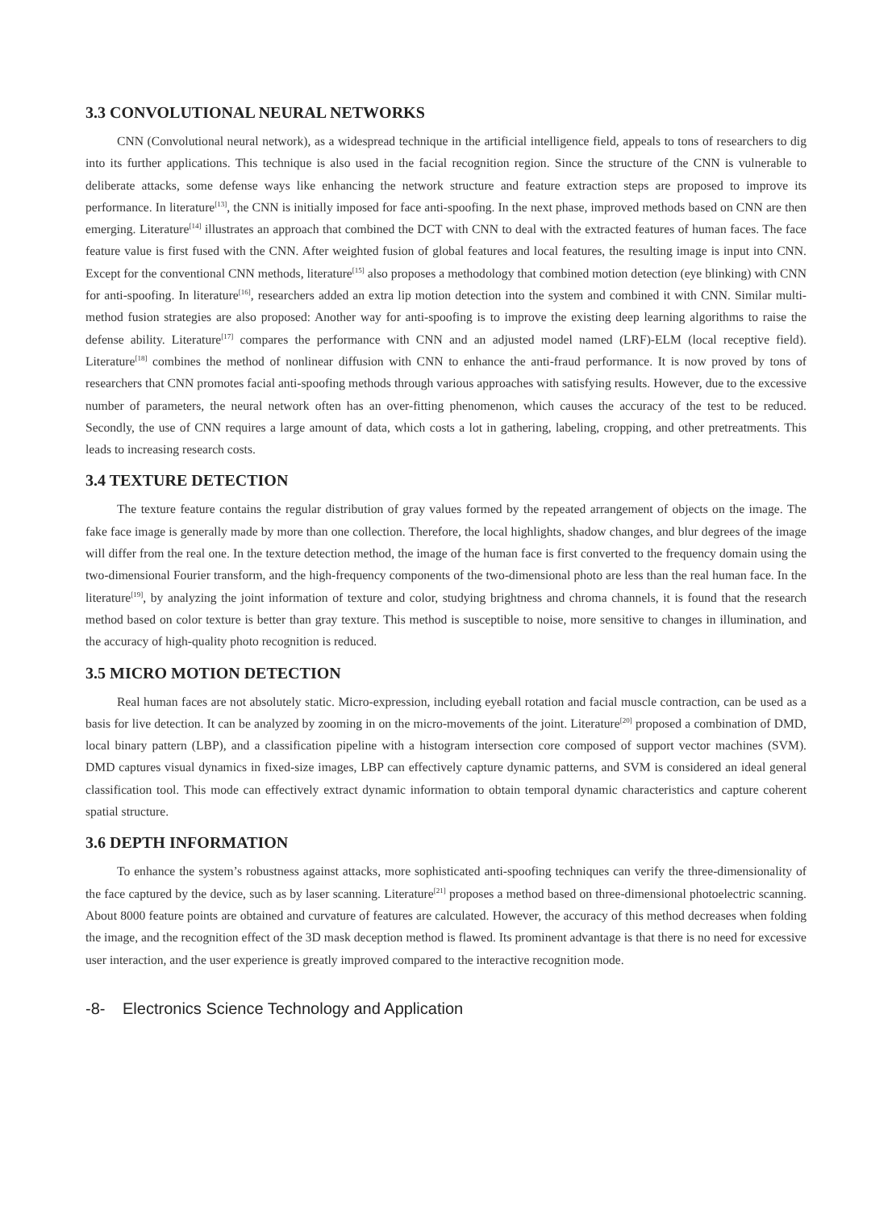3.3 CONVOLUTIONAL NEURAL NETWORKS
CNN (Convolutional neural network), as a widespread technique in the artificial intelligence field, appeals to tons of researchers to dig into its further applications. This technique is also used in the facial recognition region. Since the structure of the CNN is vulnerable to deliberate attacks, some defense ways like enhancing the network structure and feature extraction steps are proposed to improve its performance. In literature<sup>[13]</sup>, the CNN is initially imposed for face anti-spoofing. In the next phase, improved methods based on CNN are then emerging. Literature<sup>[14]</sup> illustrates an approach that combined the DCT with CNN to deal with the extracted features of human faces. The face feature value is first fused with the CNN. After weighted fusion of global features and local features, the resulting image is input into CNN. Except for the conventional CNN methods, literature<sup>[15]</sup> also proposes a methodology that combined motion detection (eye blinking) with CNN for anti-spoofing. In literature<sup>[16]</sup>, researchers added an extra lip motion detection into the system and combined it with CNN. Similar multi-method fusion strategies are also proposed: Another way for anti-spoofing is to improve the existing deep learning algorithms to raise the defense ability. Literature<sup>[17]</sup> compares the performance with CNN and an adjusted model named (LRF)-ELM (local receptive field). Literature<sup>[18]</sup> combines the method of nonlinear diffusion with CNN to enhance the anti-fraud performance. It is now proved by tons of researchers that CNN promotes facial anti-spoofing methods through various approaches with satisfying results. However, due to the excessive number of parameters, the neural network often has an over-fitting phenomenon, which causes the accuracy of the test to be reduced. Secondly, the use of CNN requires a large amount of data, which costs a lot in gathering, labeling, cropping, and other pretreatments. This leads to increasing research costs.
3.4 TEXTURE DETECTION
The texture feature contains the regular distribution of gray values formed by the repeated arrangement of objects on the image. The fake face image is generally made by more than one collection. Therefore, the local highlights, shadow changes, and blur degrees of the image will differ from the real one. In the texture detection method, the image of the human face is first converted to the frequency domain using the two-dimensional Fourier transform, and the high-frequency components of the two-dimensional photo are less than the real human face. In the literature<sup>[19]</sup>, by analyzing the joint information of texture and color, studying brightness and chroma channels, it is found that the research method based on color texture is better than gray texture. This method is susceptible to noise, more sensitive to changes in illumination, and the accuracy of high-quality photo recognition is reduced.
3.5 MICRO MOTION DETECTION
Real human faces are not absolutely static. Micro-expression, including eyeball rotation and facial muscle contraction, can be used as a basis for live detection. It can be analyzed by zooming in on the micro-movements of the joint. Literature<sup>[20]</sup> proposed a combination of DMD, local binary pattern (LBP), and a classification pipeline with a histogram intersection core composed of support vector machines (SVM). DMD captures visual dynamics in fixed-size images, LBP can effectively capture dynamic patterns, and SVM is considered an ideal general classification tool. This mode can effectively extract dynamic information to obtain temporal dynamic characteristics and capture coherent spatial structure.
3.6 DEPTH INFORMATION
To enhance the system’s robustness against attacks, more sophisticated anti-spoofing techniques can verify the three-dimensionality of the face captured by the device, such as by laser scanning. Literature<sup>[21]</sup> proposes a method based on three-dimensional photoelectric scanning. About 8000 feature points are obtained and curvature of features are calculated. However, the accuracy of this method decreases when folding the image, and the recognition effect of the 3D mask deception method is flawed. Its prominent advantage is that there is no need for excessive user interaction, and the user experience is greatly improved compared to the interactive recognition mode.
-8- Electronics Science Technology and Application